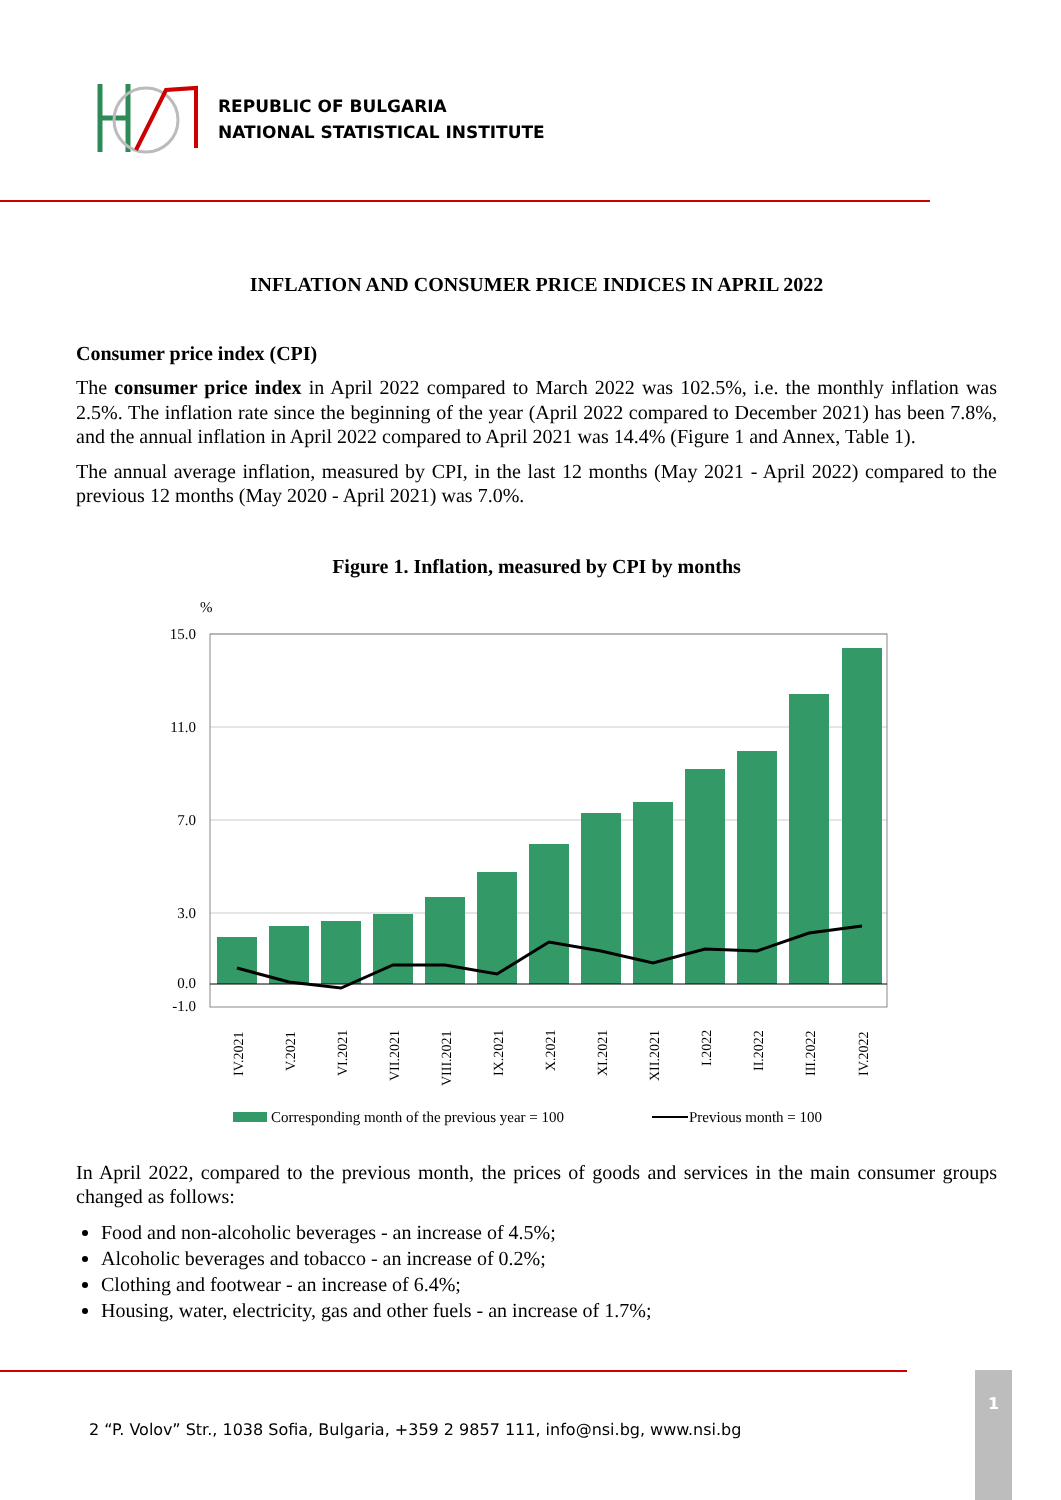REPUBLIC OF BULGARIA
NATIONAL STATISTICAL INSTITUTE
INFLATION AND CONSUMER PRICE INDICES IN APRIL 2022
Consumer price index (CPI)
The consumer price index in April 2022 compared to March 2022 was 102.5%, i.e. the monthly inflation was 2.5%. The inflation rate since the beginning of the year (April 2022 compared to December 2021) has been 7.8%, and the annual inflation in April 2022 compared to April 2021 was 14.4% (Figure 1 and Annex, Table 1).
The annual average inflation, measured by CPI, in the last 12 months (May 2021 - April 2022) compared to the previous 12 months (May 2020 - April 2021) was 7.0%.
Figure 1. Inflation, measured by CPI by months
%
15.0
11.0
7.0
3.0
0.0
-1.0
IV.2021
V.2021
VI.2021
VII.2021
VIII.2021
IX.2021
X.2021
XI.2021
XII.2021
I.2022
II.2022
III.2022
IV.2022
Corresponding month of the previous year = 100
Previous month = 100
In April 2022, compared to the previous month, the prices of goods and services in the main consumer groups changed as follows:
Food and non-alcoholic beverages - an increase of 4.5%;
Alcoholic beverages and tobacco - an increase of 0.2%;
Clothing and footwear - an increase of 6.4%;
Housing, water, electricity, gas and other fuels - an increase of 1.7%;
2 “P. Volov” Str., 1038 Sofia, Bulgaria, +359 2 9857 111, info@nsi.bg, www.nsi.bg
1